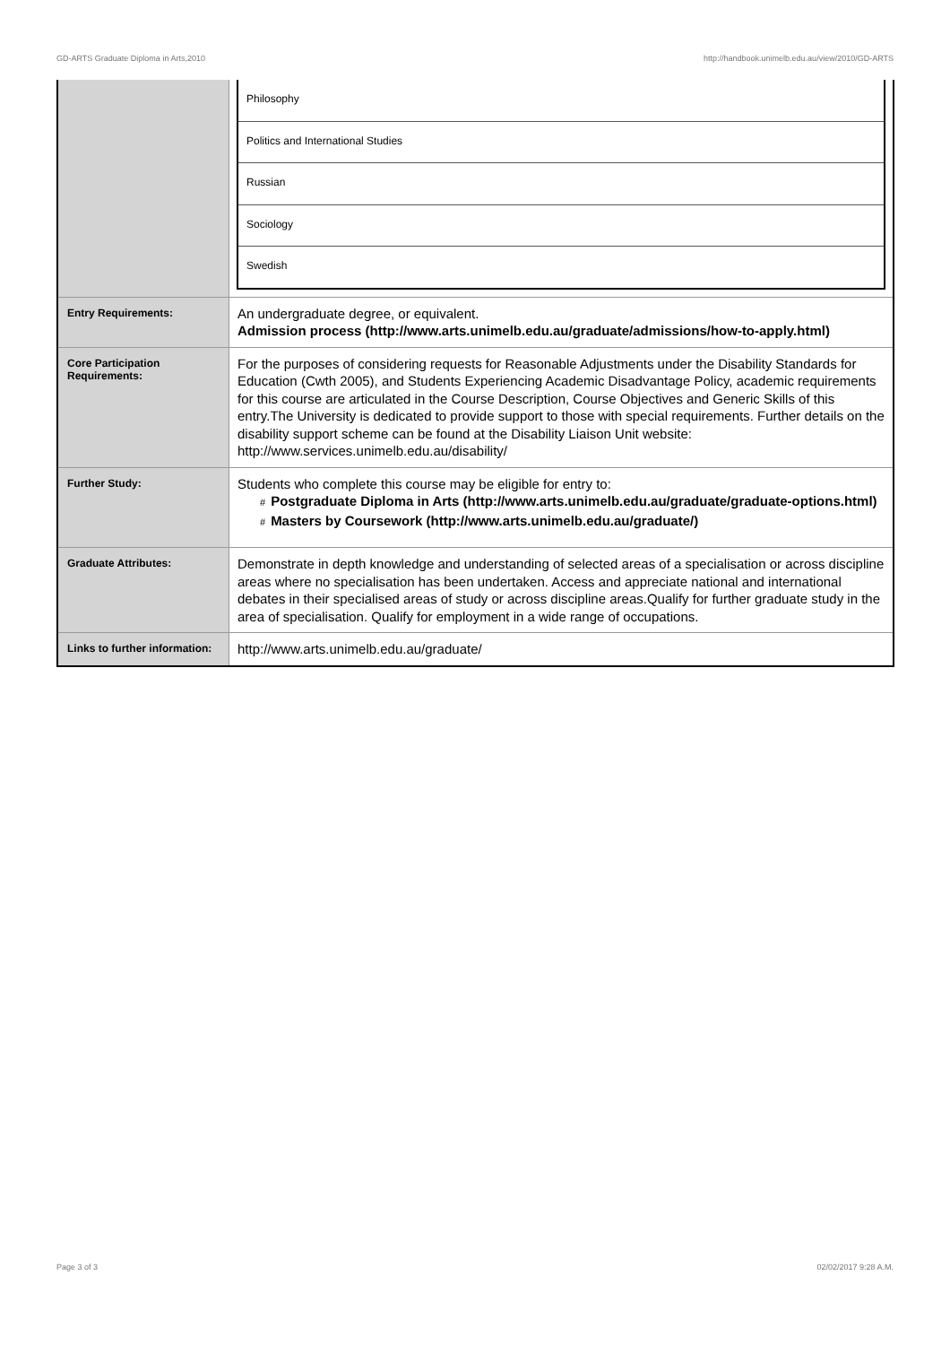GD-ARTS Graduate Diploma in Arts,2010 http://handbook.unimelb.edu.au/view/2010/GD-ARTS
| | / Philosophy / / Politics and International Studies / / Russian / / Sociology / / Swedish / |
| Entry Requirements: | An undergraduate degree, or equivalent. Admission process (http://www.arts.unimelb.edu.au/graduate/admissions/how-to-apply.html) |
| Core Participation Requirements: | For the purposes of considering requests for Reasonable Adjustments under the Disability Standards for Education (Cwth 2005), and Students Experiencing Academic Disadvantage Policy, academic requirements for this course are articulated in the Course Description, Course Objectives and Generic Skills of this entry.The University is dedicated to provide support to those with special requirements. Further details on the disability support scheme can be found at the Disability Liaison Unit website: http://www.services.unimelb.edu.au/disability/ |
| Further Study: | Students who complete this course may be eligible for entry to: # Postgraduate Diploma in Arts (http://www.arts.unimelb.edu.au/graduate/graduate-options.html) # Masters by Coursework (http://www.arts.unimelb.edu.au/graduate/) |
| Graduate Attributes: | Demonstrate in depth knowledge and understanding of selected areas of a specialisation or across discipline areas where no specialisation has been undertaken. Access and appreciate national and international debates in their specialised areas of study or across discipline areas.Qualify for further graduate study in the area of specialisation. Qualify for employment in a wide range of occupations. |
| Links to further information: | http://www.arts.unimelb.edu.au/graduate/ |
Page 3 of 3 02/02/2017 9:28 A.M.